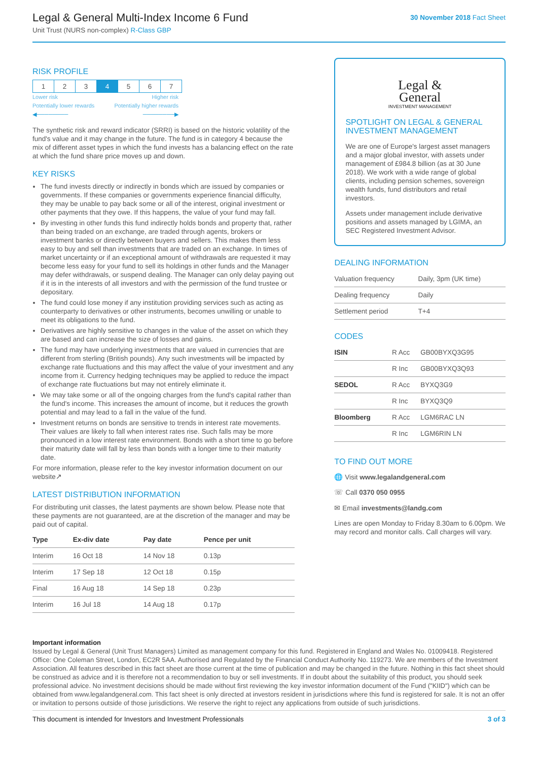Legal & General Multi-Index Income 6 Fund
Unit Trust (NURS non-complex) R-Class GBP
30 November 2018 Fact Sheet
RISK PROFILE
| 1 | 2 | 3 | 4 | 5 | 6 | 7 |
Lower risk Higher risk
Potentially lower rewards Potentially higher rewards
◀──────── ────────▶
The synthetic risk and reward indicator (SRRI) is based on the historic volatility of the fund's value and it may change in the future. The fund is in category 4 because the mix of different asset types in which the fund invests has a balancing effect on the rate at which the fund share price moves up and down.
KEY RISKS
The fund invests directly or indirectly in bonds which are issued by companies or governments. If these companies or governments experience financial difficulty, they may be unable to pay back some or all of the interest, original investment or other payments that they owe. If this happens, the value of your fund may fall.
By investing in other funds this fund indirectly holds bonds and property that, rather than being traded on an exchange, are traded through agents, brokers or investment banks or directly between buyers and sellers. This makes them less easy to buy and sell than investments that are traded on an exchange. In times of market uncertainty or if an exceptional amount of withdrawals are requested it may become less easy for your fund to sell its holdings in other funds and the Manager may defer withdrawals, or suspend dealing. The Manager can only delay paying out if it is in the interests of all investors and with the permission of the fund trustee or depositary.
The fund could lose money if any institution providing services such as acting as counterparty to derivatives or other instruments, becomes unwilling or unable to meet its obligations to the fund.
Derivatives are highly sensitive to changes in the value of the asset on which they are based and can increase the size of losses and gains.
The fund may have underlying investments that are valued in currencies that are different from sterling (British pounds). Any such investments will be impacted by exchange rate fluctuations and this may affect the value of your investment and any income from it. Currency hedging techniques may be applied to reduce the impact of exchange rate fluctuations but may not entirely eliminate it.
We may take some or all of the ongoing charges from the fund's capital rather than the fund's income. This increases the amount of income, but it reduces the growth potential and may lead to a fall in the value of the fund.
Investment returns on bonds are sensitive to trends in interest rate movements. Their values are likely to fall when interest rates rise. Such falls may be more pronounced in a low interest rate environment. Bonds with a short time to go before their maturity date will fall by less than bonds with a longer time to their maturity date.
For more information, please refer to the key investor information document on our website↗
LATEST DISTRIBUTION INFORMATION
For distributing unit classes, the latest payments are shown below. Please note that these payments are not guaranteed, are at the discretion of the manager and may be paid out of capital.
| Type | Ex-div date | Pay date | Pence per unit |
| --- | --- | --- | --- |
| Interim | 16 Oct 18 | 14 Nov 18 | 0.13p |
| Interim | 17 Sep 18 | 12 Oct 18 | 0.15p |
| Final | 16 Aug 18 | 14 Sep 18 | 0.23p |
| Interim | 16 Jul 18 | 14 Aug 18 | 0.17p |
Legal &
General
INVESTMENT MANAGEMENT
SPOTLIGHT ON LEGAL & GENERAL INVESTMENT MANAGEMENT
We are one of Europe's largest asset managers and a major global investor, with assets under management of £984.8 billion (as at 30 June 2018). We work with a wide range of global clients, including pension schemes, sovereign wealth funds, fund distributors and retail investors.
Assets under management include derivative positions and assets managed by LGIMA, an SEC Registered Investment Advisor.
DEALING INFORMATION
| Valuation frequency | Daily, 3pm (UK time) |
| Dealing frequency | Daily |
| Settlement period | T+4 |
CODES
| ISIN | R Acc | GB00BYXQ3G95 |
| | R Inc | GB00BYXQ3Q93 |
| SEDOL | R Acc | BYXQ3G9 |
| | R Inc | BYXQ3Q9 |
| Bloomberg | R Acc | LGM6RAC LN |
| | R Inc | LGM6RIN LN |
TO FIND OUT MORE
🌐 Visit www.legalandgeneral.com
☏ Call 0370 050 0955
✉ Email investments@landg.com
Lines are open Monday to Friday 8.30am to 6.00pm. We may record and monitor calls. Call charges will vary.
Important information
Issued by Legal & General (Unit Trust Managers) Limited as management company for this fund. Registered in England and Wales No. 01009418. Registered Office: One Coleman Street, London, EC2R 5AA. Authorised and Regulated by the Financial Conduct Authority No. 119273. We are members of the Investment Association. All features described in this fact sheet are those current at the time of publication and may be changed in the future. Nothing in this fact sheet should be construed as advice and it is therefore not a recommendation to buy or sell investments. If in doubt about the suitability of this product, you should seek professional advice. No investment decisions should be made without first reviewing the key investor information document of the Fund ("KIID") which can be obtained from www.legalandgeneral.com. This fact sheet is only directed at investors resident in jurisdictions where this fund is registered for sale. It is not an offer or invitation to persons outside of those jurisdictions. We reserve the right to reject any applications from outside of such jurisdictions.
This document is intended for Investors and Investment Professionals 3 of 3